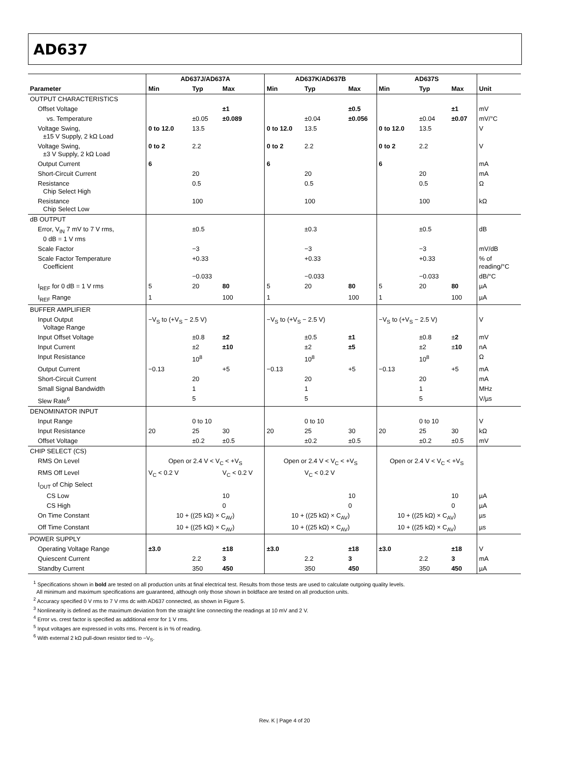AD637
| | AD637J/AD637A | | | AD637K/AD637B | | | AD637S | | | |
| --- | --- | --- | --- | --- | --- | --- | --- | --- | --- | --- |
| Parameter | Min | Typ | Max | Min | Typ | Max | Min | Typ | Max | Unit |
| OUTPUT CHARACTERISTICS | | | | | | | | | | |
| Offset Voltage | | | ±1 | | | ±0.5 | | | ±1 | mV |
| vs. Temperature | | ±0.05 | ±0.089 | | ±0.04 | ±0.056 | | ±0.04 | ±0.07 | mV/°C |
| Voltage Swing, ±15 V Supply, 2 kΩ Load | 0 to 12.0 | 13.5 | | 0 to 12.0 | 13.5 | | 0 to 12.0 | 13.5 | | V |
| Voltage Swing, ±3 V Supply, 2 kΩ Load | 0 to 2 | 2.2 | | 0 to 2 | 2.2 | | 0 to 2 | 2.2 | | V |
| Output Current | 6 | | | 6 | | | 6 | | | mA |
| Short-Circuit Current | | 20 | | | 20 | | | 20 | | mA |
| Resistance Chip Select High | | 0.5 | | | 0.5 | | | 0.5 | | Ω |
| Resistance Chip Select Low | | 100 | | | 100 | | | 100 | | kΩ |
| dB OUTPUT | | | | | | | | | | |
| Error, V<sub>IN</sub> 7 mV to 7 V rms, 0 dB = 1 V rms | | ±0.5 | | | ±0.3 | | | ±0.5 | | dB |
| Scale Factor | | −3 | | | −3 | | | −3 | | mV/dB |
| Scale Factor Temperature Coefficient | | +0.33 | | | +0.33 | | | +0.33 | | % of reading/°C |
| | | −0.033 | | | −0.033 | | | −0.033 | | dB/°C |
| I<sub>REF</sub> for 0 dB = 1 V rms | 5 | 20 | 80 | 5 | 20 | 80 | 5 | 20 | 80 | µA |
| I<sub>REF</sub> Range | 1 | | 100 | 1 | | 100 | 1 | | 100 | µA |
| BUFFER AMPLIFIER | | | | | | | | | | |
| Input Output Voltage Range | −V<sub>S</sub> to (+V<sub>S</sub> − 2.5 V) | | | −V<sub>S</sub> to (+V<sub>S</sub> − 2.5 V) | | | −V<sub>S</sub> to (+V<sub>S</sub> − 2.5 V) | | | V |
| Input Offset Voltage | | ±0.8 | ±2 | | ±0.5 | ±1 | | ±0.8 | ± 2 | mV |
| Input Current | | ±2 | ±10 | | ±2 | ±5 | | ±2 | ± 10 | nA |
| Input Resistance | | 10<sup>8</sup> | | | 10<sup>8</sup> | | | 10<sup>8</sup> | | Ω |
| Output Current | −0.13 | | +5 | −0.13 | | +5 | −0.13 | | +5 | mA |
| Short-Circuit Current | | 20 | | | 20 | | | 20 | | mA |
| Small Signal Bandwidth | | 1 | | | 1 | | | 1 | | MHz |
| Slew Rate<sup>6</sup> | | 5 | | | 5 | | | 5 | | V/µs |
| DENOMINATOR INPUT | | | | | | | | | | |
| Input Range | | 0 to 10 | | | 0 to 10 | | | 0 to 10 | | V |
| Input Resistance | 20 | 25 | 30 | 20 | 25 | 30 | 20 | 25 | 30 | kΩ |
| Offset Voltage | | ±0.2 | ±0.5 | | ±0.2 | ±0.5 | | ±0.2 | ±0.5 | mV |
| CHIP SELECT (CS) | | | | | | | | | | |
| RMS On Level | Open or 2.4 V < V<sub>C</sub> < +V<sub>S</sub> | | | Open or 2.4 V < V<sub>C</sub> < +V<sub>S</sub> | | | Open or 2.4 V < V<sub>C</sub> < +V<sub>S</sub> | | | |
| RMS Off Level | V<sub>C</sub> < 0.2 V | | V<sub>C</sub> < 0.2 V | | V<sub>C</sub> < 0.2 V | | | | | |
| I<sub>OUT</sub> of Chip Select | | | | | | | | | | |
| CS Low | | | 10 | | | 10 | | | 10 | µA |
| CS High | | | 0 | | | 0 | | | 0 | µA |
| On Time Constant | 10 + ((25 kΩ) × C<sub>AV</sub>) | | | 10 + ((25 kΩ) × C<sub>AV</sub>) | | | 10 + ((25 kΩ) × C<sub>AV</sub>) | | | µs |
| Off Time Constant | 10 + ((25 kΩ) × C<sub>AV</sub>) | | | 10 + ((25 kΩ) × C<sub>AV</sub>) | | | 10 + ((25 kΩ) × C<sub>AV</sub>) | | | µs |
| POWER SUPPLY | | | | | | | | | | |
| Operating Voltage Range | ±3.0 | | ±18 | ±3.0 | | ±18 | ±3.0 | | ±18 | V |
| Quiescent Current | | 2.2 | 3 | | 2.2 | 3 | | 2.2 | 3 | mA |
| Standby Current | | 350 | 450 | | 350 | 450 | | 350 | 450 | µA |
<sup>1</sup> Specifications shown in bold are tested on all production units at final electrical test. Results from those tests are used to calculate outgoing quality levels.
All minimum and maximum specifications are guaranteed, although only those shown in boldface are tested on all production units.
<sup>2</sup> Accuracy specified 0 V rms to 7 V rms dc with AD637 connected, as shown in Figure 5.
<sup>3</sup> Nonlinearity is defined as the maximum deviation from the straight line connecting the readings at 10 mV and 2 V.
<sup>4</sup> Error vs. crest factor is specified as additional error for 1 V rms.
<sup>5</sup> Input voltages are expressed in volts rms. Percent is in % of reading.
<sup>6</sup> With external 2 kΩ pull-down resistor tied to −V<sub>S</sub>.
Rev. K | Page 4 of 20